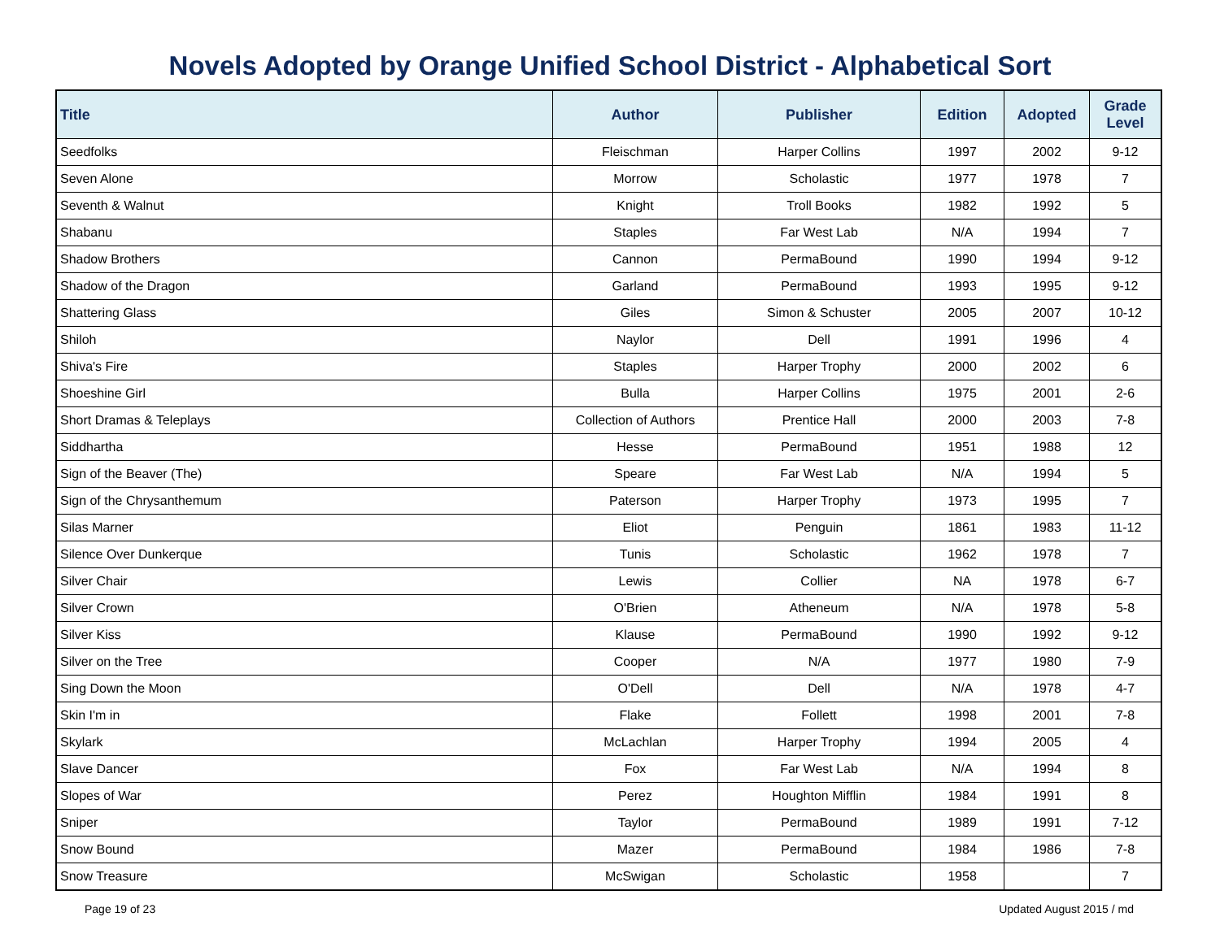Novels Adopted by Orange Unified School District - Alphabetical Sort
| Title | Author | Publisher | Edition | Adopted | Grade Level |
| --- | --- | --- | --- | --- | --- |
| Seedfolks | Fleischman | Harper Collins | 1997 | 2002 | 9-12 |
| Seven Alone | Morrow | Scholastic | 1977 | 1978 | 7 |
| Seventh & Walnut | Knight | Troll Books | 1982 | 1992 | 5 |
| Shabanu | Staples | Far West Lab | N/A | 1994 | 7 |
| Shadow Brothers | Cannon | PermaBound | 1990 | 1994 | 9-12 |
| Shadow of the Dragon | Garland | PermaBound | 1993 | 1995 | 9-12 |
| Shattering Glass | Giles | Simon & Schuster | 2005 | 2007 | 10-12 |
| Shiloh | Naylor | Dell | 1991 | 1996 | 4 |
| Shiva's Fire | Staples | Harper Trophy | 2000 | 2002 | 6 |
| Shoeshine Girl | Bulla | Harper Collins | 1975 | 2001 | 2-6 |
| Short Dramas & Teleplays | Collection of Authors | Prentice Hall | 2000 | 2003 | 7-8 |
| Siddhartha | Hesse | PermaBound | 1951 | 1988 | 12 |
| Sign of the Beaver (The) | Speare | Far West Lab | N/A | 1994 | 5 |
| Sign of the Chrysanthemum | Paterson | Harper Trophy | 1973 | 1995 | 7 |
| Silas Marner | Eliot | Penguin | 1861 | 1983 | 11-12 |
| Silence Over Dunkerque | Tunis | Scholastic | 1962 | 1978 | 7 |
| Silver Chair | Lewis | Collier | NA | 1978 | 6-7 |
| Silver Crown | O'Brien | Atheneum | N/A | 1978 | 5-8 |
| Silver Kiss | Klause | PermaBound | 1990 | 1992 | 9-12 |
| Silver on the Tree | Cooper | N/A | 1977 | 1980 | 7-9 |
| Sing Down the Moon | O'Dell | Dell | N/A | 1978 | 4-7 |
| Skin I'm in | Flake | Follett | 1998 | 2001 | 7-8 |
| Skylark | McLachlan | Harper Trophy | 1994 | 2005 | 4 |
| Slave Dancer | Fox | Far West Lab | N/A | 1994 | 8 |
| Slopes of War | Perez | Houghton Mifflin | 1984 | 1991 | 8 |
| Sniper | Taylor | PermaBound | 1989 | 1991 | 7-12 |
| Snow Bound | Mazer | PermaBound | 1984 | 1986 | 7-8 |
| Snow Treasure | McSwigan | Scholastic | 1958 | | 7 |
Page 19 of 23 Updated August 2015 / md